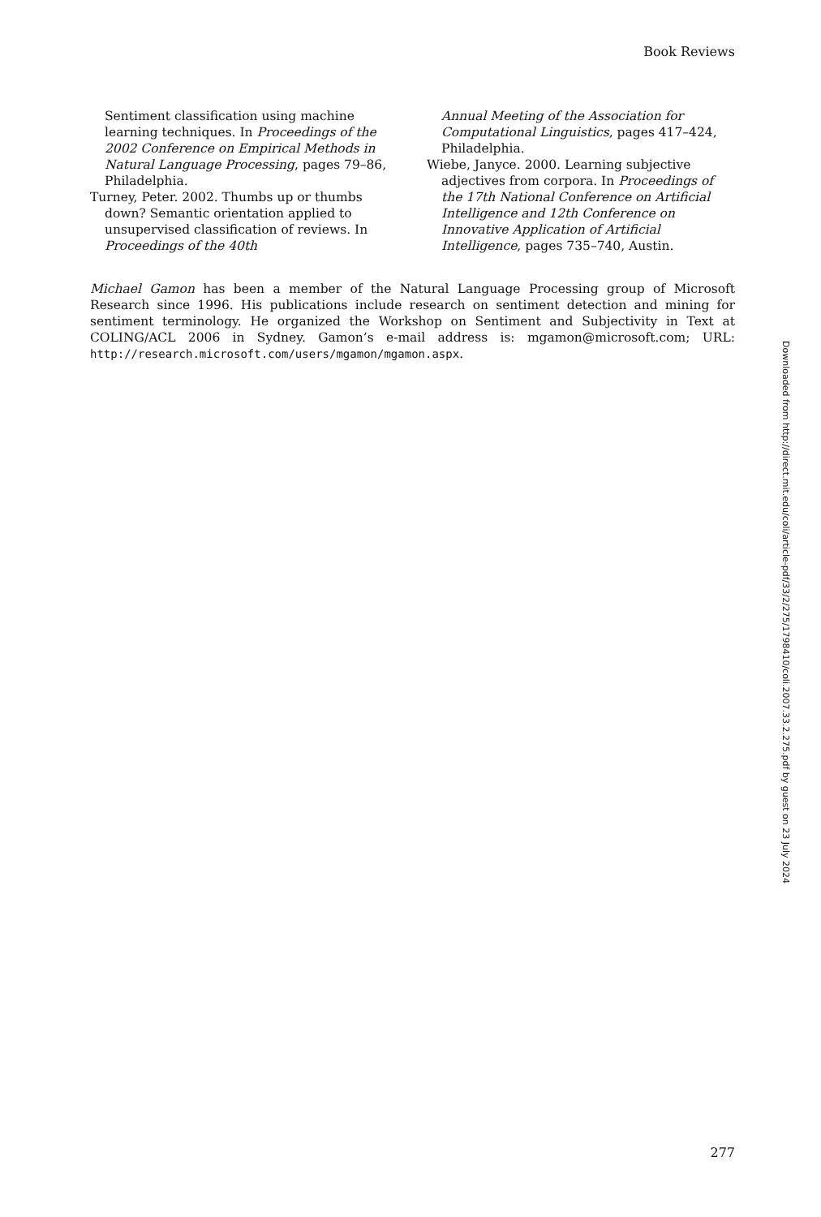Book Reviews
Sentiment classification using machine learning techniques. In Proceedings of the 2002 Conference on Empirical Methods in Natural Language Processing, pages 79–86, Philadelphia.
Turney, Peter. 2002. Thumbs up or thumbs down? Semantic orientation applied to unsupervised classification of reviews. In Proceedings of the 40th
Annual Meeting of the Association for Computational Linguistics, pages 417–424, Philadelphia.
Wiebe, Janyce. 2000. Learning subjective adjectives from corpora. In Proceedings of the 17th National Conference on Artificial Intelligence and 12th Conference on Innovative Application of Artificial Intelligence, pages 735–740, Austin.
Michael Gamon has been a member of the Natural Language Processing group of Microsoft Research since 1996. His publications include research on sentiment detection and mining for sentiment terminology. He organized the Workshop on Sentiment and Subjectivity in Text at COLING/ACL 2006 in Sydney. Gamon’s e-mail address is: mgamon@microsoft.com; URL: http://research.microsoft.com/users/mgamon/mgamon.aspx.
Downloaded from http://direct.mit.edu/coli/article-pdf/33/2/275/1798410/coli.2007.33.2.275.pdf by guest on 23 July 2024
277